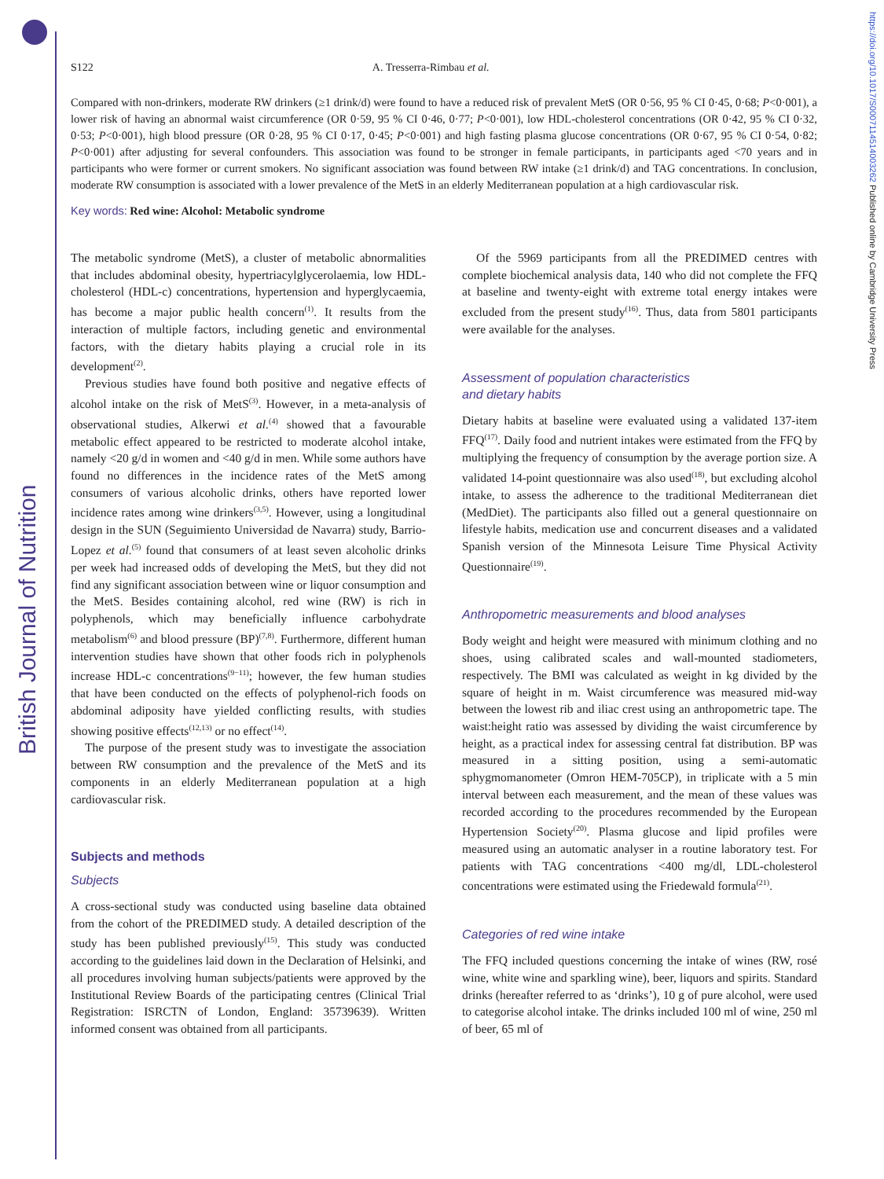British Journal of Nutrition
https://doi.org/10.1017/S0007114514003262 Published online by Cambridge University Press
S122 A. Tresserra-Rimbau et al.
Compared with non-drinkers, moderate RW drinkers (≥1 drink/d) were found to have a reduced risk of prevalent MetS (OR 0·56, 95 % CI 0·45, 0·68; P<0·001), a lower risk of having an abnormal waist circumference (OR 0·59, 95 % CI 0·46, 0·77; P<0·001), low HDL-cholesterol concentrations (OR 0·42, 95 % CI 0·32, 0·53; P<0·001), high blood pressure (OR 0·28, 95 % CI 0·17, 0·45; P<0·001) and high fasting plasma glucose concentrations (OR 0·67, 95 % CI 0·54, 0·82; P<0·001) after adjusting for several confounders. This association was found to be stronger in female participants, in participants aged <70 years and in participants who were former or current smokers. No significant association was found between RW intake (≥1 drink/d) and TAG concentrations. In conclusion, moderate RW consumption is associated with a lower prevalence of the MetS in an elderly Mediterranean population at a high cardiovascular risk.
Key words: Red wine: Alcohol: Metabolic syndrome
The metabolic syndrome (MetS), a cluster of metabolic abnormalities that includes abdominal obesity, hypertriacylglycerolaemia, low HDL-cholesterol (HDL-c) concentrations, hypertension and hyperglycaemia, has become a major public health concern<sup>(1)</sup>. It results from the interaction of multiple factors, including genetic and environmental factors, with the dietary habits playing a crucial role in its development<sup>(2)</sup>.
Previous studies have found both positive and negative effects of alcohol intake on the risk of MetS<sup>(3)</sup>. However, in a meta-analysis of observational studies, Alkerwi et al.<sup>(4)</sup> showed that a favourable metabolic effect appeared to be restricted to moderate alcohol intake, namely <20 g/d in women and <40 g/d in men. While some authors have found no differences in the incidence rates of the MetS among consumers of various alcoholic drinks, others have reported lower incidence rates among wine drinkers<sup>(3,5)</sup>. However, using a longitudinal design in the SUN (Seguimiento Universidad de Navarra) study, Barrio-Lopez et al.<sup>(5)</sup> found that consumers of at least seven alcoholic drinks per week had increased odds of developing the MetS, but they did not find any significant association between wine or liquor consumption and the MetS. Besides containing alcohol, red wine (RW) is rich in polyphenols, which may beneficially influence carbohydrate metabolism<sup>(6)</sup> and blood pressure (BP)<sup>(7,8)</sup>. Furthermore, different human intervention studies have shown that other foods rich in polyphenols increase HDL-c concentrations<sup>(9−11)</sup>; however, the few human studies that have been conducted on the effects of polyphenol-rich foods on abdominal adiposity have yielded conflicting results, with studies showing positive effects<sup>(12,13)</sup> or no effect<sup>(14)</sup>.
The purpose of the present study was to investigate the association between RW consumption and the prevalence of the MetS and its components in an elderly Mediterranean population at a high cardiovascular risk.
Subjects and methods
Subjects
A cross-sectional study was conducted using baseline data obtained from the cohort of the PREDIMED study. A detailed description of the study has been published previously<sup>(15)</sup>. This study was conducted according to the guidelines laid down in the Declaration of Helsinki, and all procedures involving human subjects/patients were approved by the Institutional Review Boards of the participating centres (Clinical Trial Registration: ISRCTN of London, England: 35739639). Written informed consent was obtained from all participants.
Of the 5969 participants from all the PREDIMED centres with complete biochemical analysis data, 140 who did not complete the FFQ at baseline and twenty-eight with extreme total energy intakes were excluded from the present study<sup>(16)</sup>. Thus, data from 5801 participants were available for the analyses.
Assessment of population characteristics
and dietary habits
Dietary habits at baseline were evaluated using a validated 137-item FFQ<sup>(17)</sup>. Daily food and nutrient intakes were estimated from the FFQ by multiplying the frequency of consumption by the average portion size. A validated 14-point questionnaire was also used<sup>(18)</sup>, but excluding alcohol intake, to assess the adherence to the traditional Mediterranean diet (MedDiet). The participants also filled out a general questionnaire on lifestyle habits, medication use and concurrent diseases and a validated Spanish version of the Minnesota Leisure Time Physical Activity Questionnaire<sup>(19)</sup>.
Anthropometric measurements and blood analyses
Body weight and height were measured with minimum clothing and no shoes, using calibrated scales and wall-mounted stadiometers, respectively. The BMI was calculated as weight in kg divided by the square of height in m. Waist circumference was measured mid-way between the lowest rib and iliac crest using an anthropometric tape. The waist:height ratio was assessed by dividing the waist circumference by height, as a practical index for assessing central fat distribution. BP was measured in a sitting position, using a semi-automatic sphygmomanometer (Omron HEM-705CP), in triplicate with a 5 min interval between each measurement, and the mean of these values was recorded according to the procedures recommended by the European Hypertension Society<sup>(20)</sup>. Plasma glucose and lipid profiles were measured using an automatic analyser in a routine laboratory test. For patients with TAG concentrations <400 mg/dl, LDL-cholesterol concentrations were estimated using the Friedewald formula<sup>(21)</sup>.
Categories of red wine intake
The FFQ included questions concerning the intake of wines (RW, rosé wine, white wine and sparkling wine), beer, liquors and spirits. Standard drinks (hereafter referred to as ‘drinks’), 10 g of pure alcohol, were used to categorise alcohol intake. The drinks included 100 ml of wine, 250 ml of beer, 65 ml of